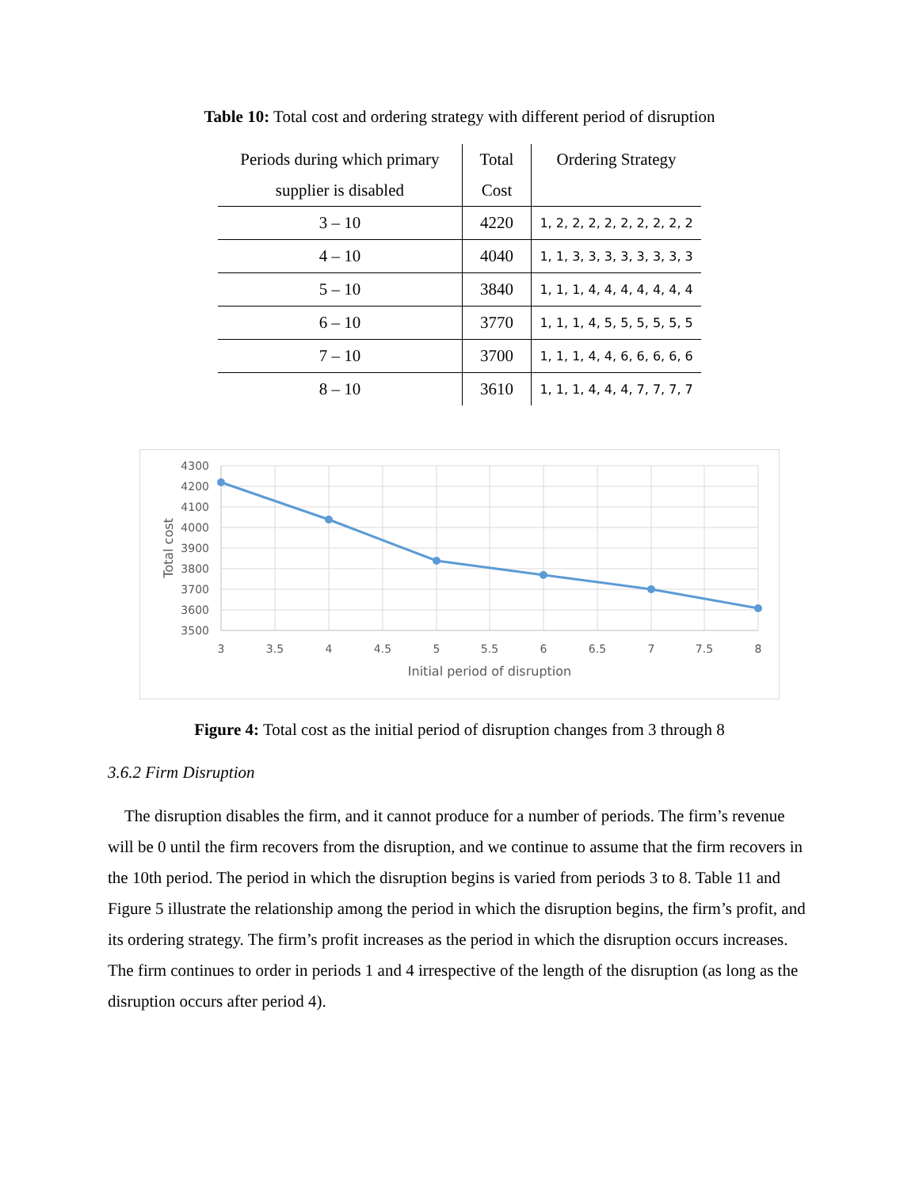Table 10: Total cost and ordering strategy with different period of disruption
| Periods during which primary supplier is disabled | Total Cost | Ordering Strategy |
| --- | --- | --- |
| 3 – 10 | 4220 | 1, 2, 2, 2, 2, 2, 2, 2, 2, 2 |
| 4 – 10 | 4040 | 1, 1, 3, 3, 3, 3, 3, 3, 3, 3 |
| 5 – 10 | 3840 | 1, 1, 1, 4, 4, 4, 4, 4, 4, 4 |
| 6 – 10 | 3770 | 1, 1, 1, 4, 5, 5, 5, 5, 5, 5 |
| 7 – 10 | 3700 | 1, 1, 1, 4, 4, 6, 6, 6, 6, 6 |
| 8 – 10 | 3610 | 1, 1, 1, 4, 4, 4, 7, 7, 7, 7 |
4300
4200
4100
4000
3900
3800
3700
3600
3500
3
3.5
4
4.5
5
5.5
6
6.5
7
7.5
8
Initial period of disruption
Total cost
Figure 4: Total cost as the initial period of disruption changes from 3 through 8
3.6.2 Firm Disruption
The disruption disables the firm, and it cannot produce for a number of periods. The firm’s revenue will be 0 until the firm recovers from the disruption, and we continue to assume that the firm recovers in the 10th period. The period in which the disruption begins is varied from periods 3 to 8. Table 11 and Figure 5 illustrate the relationship among the period in which the disruption begins, the firm’s profit, and its ordering strategy. The firm’s profit increases as the period in which the disruption occurs increases. The firm continues to order in periods 1 and 4 irrespective of the length of the disruption (as long as the disruption occurs after period 4).